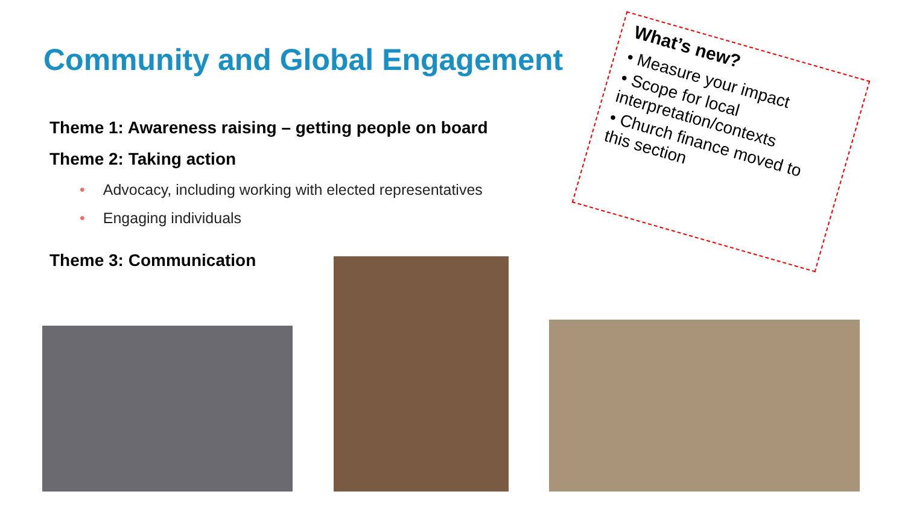Community and Global Engagement
Theme 1: Awareness raising – getting people on board
Theme 2: Taking action
• Advocacy, including working with elected representatives
• Engaging individuals
Theme 3: Communication
What’s new?
• Measure your impact
• Scope for local interpretation/contexts
• Church finance moved to this section